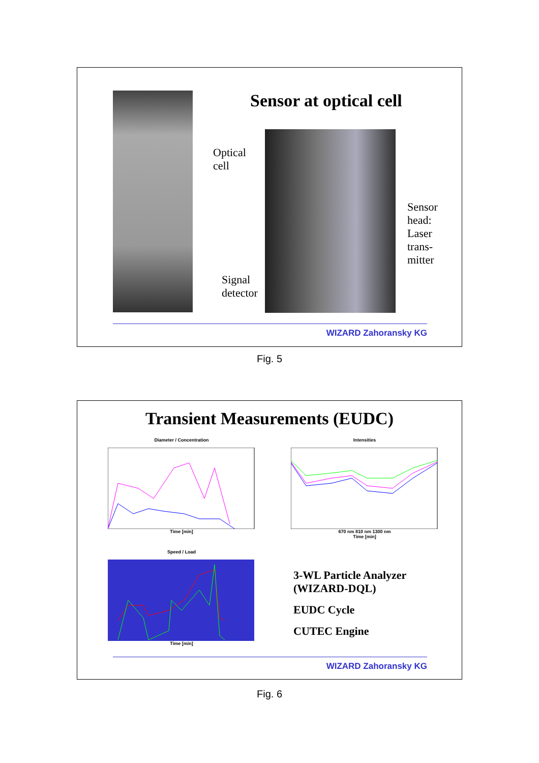Sensor at optical cell
Optical
cell
Sensor
head:
Laser
trans-
mitter
Signal
detector
WIZARD Zahoransky KG
Fig. 5
Transient Measurements (EUDC)
Diameter / Concentration
Time [min]
Intensities
670 nm 810 nm 1300 nm
Time [min]
Speed / Load
Time [min]
3-WL Particle Analyzer
(WIZARD-DQL)
EUDC Cycle
CUTEC Engine
WIZARD Zahoransky KG
Fig. 6